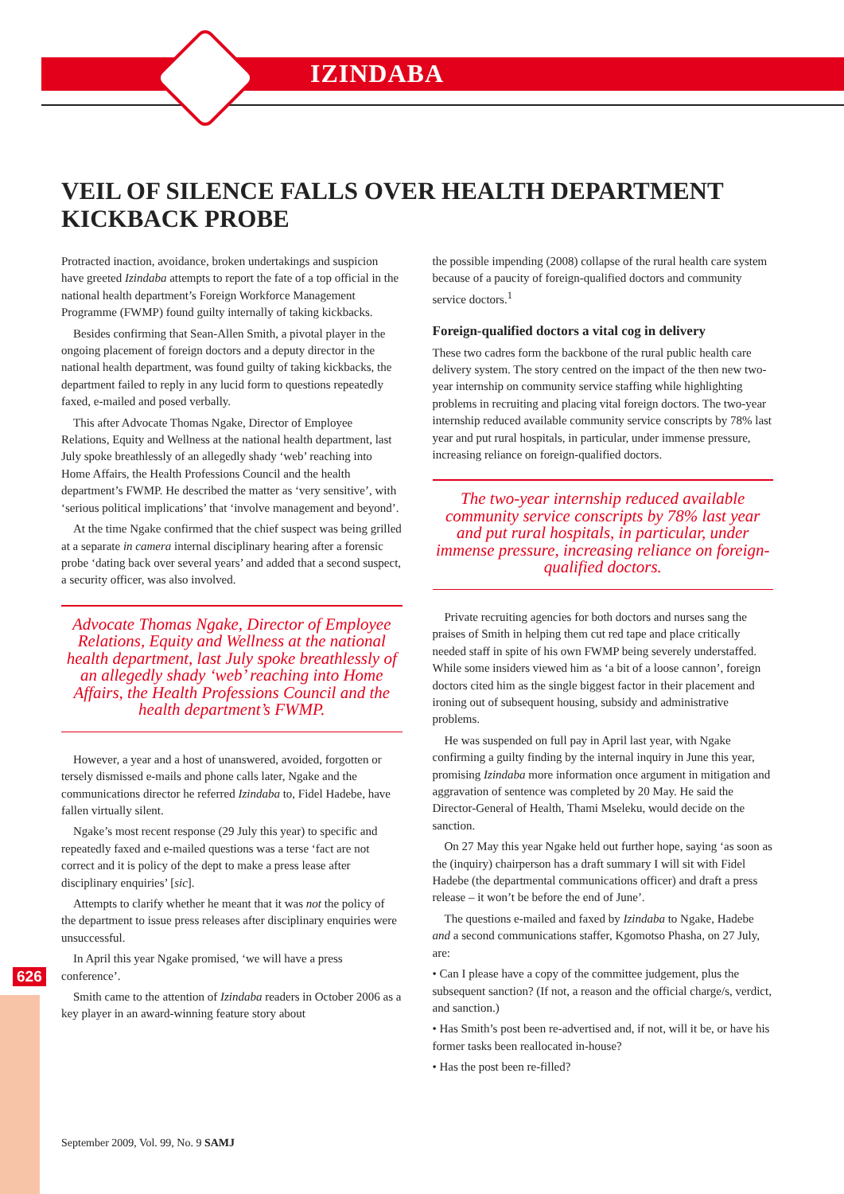IZINDABA
626
VEIL OF SILENCE FALLS OVER HEALTH DEPARTMENT KICKBACK PROBE
Protracted inaction, avoidance, broken undertakings and suspicion have greeted Izindaba attempts to report the fate of a top official in the national health department’s Foreign Workforce Management Programme (FWMP) found guilty internally of taking kickbacks.
Besides confirming that Sean-Allen Smith, a pivotal player in the ongoing placement of foreign doctors and a deputy director in the national health department, was found guilty of taking kickbacks, the department failed to reply in any lucid form to questions repeatedly faxed, e-mailed and posed verbally.
This after Advocate Thomas Ngake, Director of Employee Relations, Equity and Wellness at the national health department, last July spoke breathlessly of an allegedly shady ‘web’ reaching into Home Affairs, the Health Professions Council and the health department’s FWMP. He described the matter as ‘very sensitive’, with ‘serious political implications’ that ‘involve management and beyond’.
At the time Ngake confirmed that the chief suspect was being grilled at a separate in camera internal disciplinary hearing after a forensic probe ‘dating back over several years’ and added that a second suspect, a security officer, was also involved.
Advocate Thomas Ngake, Director of Employee Relations, Equity and Wellness at the national health department, last July spoke breathlessly of an allegedly shady ‘web’ reaching into Home Affairs, the Health Professions Council and the health department’s FWMP.
However, a year and a host of unanswered, avoided, forgotten or tersely dismissed e-mails and phone calls later, Ngake and the communications director he referred Izindaba to, Fidel Hadebe, have fallen virtually silent.
Ngake’s most recent response (29 July this year) to specific and repeatedly faxed and e-mailed questions was a terse ‘fact are not correct and it is policy of the dept to make a press lease after disciplinary enquiries’ [sic].
Attempts to clarify whether he meant that it was not the policy of the department to issue press releases after disciplinary enquiries were unsuccessful.
In April this year Ngake promised, ‘we will have a press conference’.
Smith came to the attention of Izindaba readers in October 2006 as a key player in an award-winning feature story about
the possible impending (2008) collapse of the rural health care system because of a paucity of foreign-qualified doctors and community service doctors.<sup>1</sup>
Foreign-qualified doctors a vital cog in delivery
These two cadres form the backbone of the rural public health care delivery system. The story centred on the impact of the then new two-year internship on community service staffing while highlighting problems in recruiting and placing vital foreign doctors. The two-year internship reduced available community service conscripts by 78% last year and put rural hospitals, in particular, under immense pressure, increasing reliance on foreign-qualified doctors.
The two-year internship reduced available community service conscripts by 78% last year and put rural hospitals, in particular, under immense pressure, increasing reliance on foreign-qualified doctors.
Private recruiting agencies for both doctors and nurses sang the praises of Smith in helping them cut red tape and place critically needed staff in spite of his own FWMP being severely understaffed. While some insiders viewed him as ‘a bit of a loose cannon’, foreign doctors cited him as the single biggest factor in their placement and ironing out of subsequent housing, subsidy and administrative problems.
He was suspended on full pay in April last year, with Ngake confirming a guilty finding by the internal inquiry in June this year, promising Izindaba more information once argument in mitigation and aggravation of sentence was completed by 20 May. He said the Director-General of Health, Thami Mseleku, would decide on the sanction.
On 27 May this year Ngake held out further hope, saying ‘as soon as the (inquiry) chairperson has a draft summary I will sit with Fidel Hadebe (the departmental communications officer) and draft a press release – it won’t be before the end of June’.
The questions e-mailed and faxed by Izindaba to Ngake, Hadebe and a second communications staffer, Kgomotso Phasha, on 27 July, are:
• Can I please have a copy of the committee judgement, plus the subsequent sanction? (If not, a reason and the official charge/s, verdict, and sanction.)
• Has Smith’s post been re-advertised and, if not, will it be, or have his former tasks been reallocated in-house?
• Has the post been re-filled?
September 2009, Vol. 99, No. 9 SAMJ